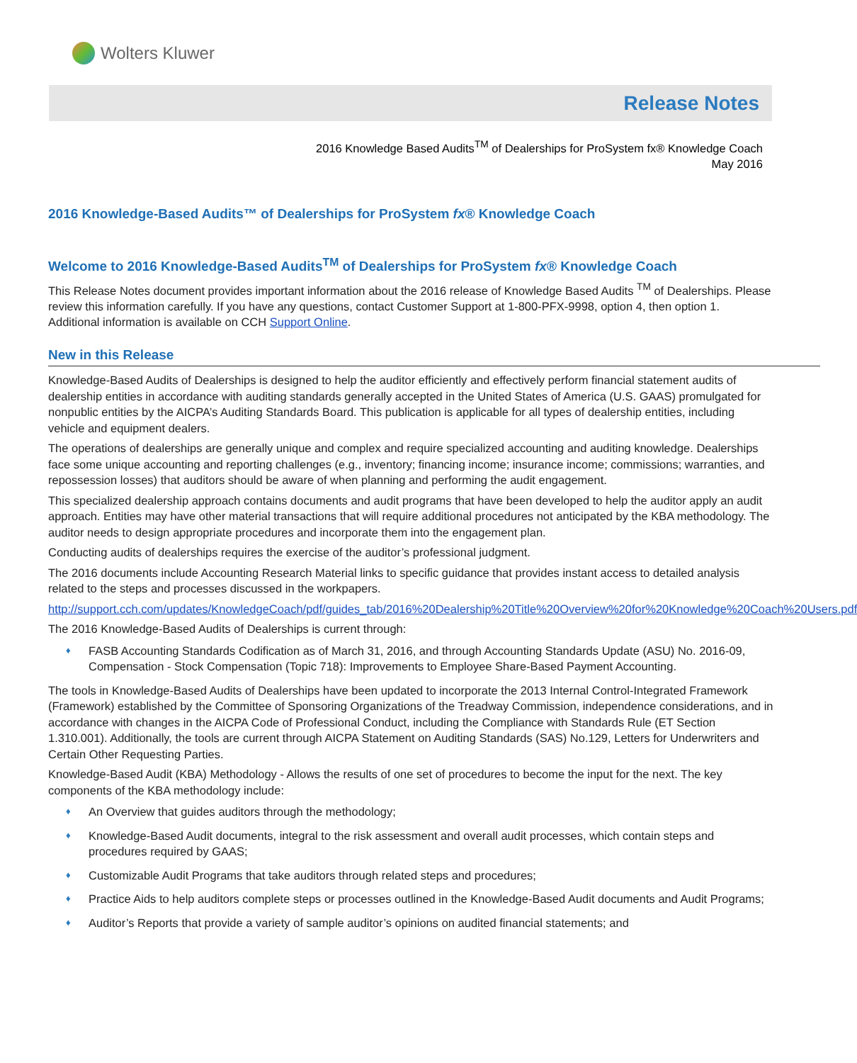Wolters Kluwer
Release Notes
2016 Knowledge Based Audits<sup>TM</sup> of Dealerships for ProSystem fx® Knowledge Coach
May 2016
2016 Knowledge-Based Audits™ of Dealerships for ProSystem fx® Knowledge Coach
Welcome to 2016 Knowledge-Based Audits<sup>TM</sup> of Dealerships for ProSystem fx® Knowledge Coach
This Release Notes document provides important information about the 2016 release of Knowledge Based Audits <sup>TM</sup> of Dealerships. Please review this information carefully. If you have any questions, contact Customer Support at 1-800-PFX-9998, option 4, then option 1. Additional information is available on CCH Support Online.
New in this Release
Knowledge-Based Audits of Dealerships is designed to help the auditor efficiently and effectively perform financial statement audits of dealership entities in accordance with auditing standards generally accepted in the United States of America (U.S. GAAS) promulgated for nonpublic entities by the AICPA’s Auditing Standards Board. This publication is applicable for all types of dealership entities, including vehicle and equipment dealers.
The operations of dealerships are generally unique and complex and require specialized accounting and auditing knowledge. Dealerships face some unique accounting and reporting challenges (e.g., inventory; financing income; insurance income; commissions; warranties, and repossession losses) that auditors should be aware of when planning and performing the audit engagement.
This specialized dealership approach contains documents and audit programs that have been developed to help the auditor apply an audit approach. Entities may have other material transactions that will require additional procedures not anticipated by the KBA methodology. The auditor needs to design appropriate procedures and incorporate them into the engagement plan.
Conducting audits of dealerships requires the exercise of the auditor’s professional judgment.
The 2016 documents include Accounting Research Material links to specific guidance that provides instant access to detailed analysis related to the steps and processes discussed in the workpapers.
http://support.cch.com/updates/KnowledgeCoach/pdf/guides_tab/2016%20Dealership%20Title%20Overview%20for%20Knowledge%20Coach%20Users.pdf
The 2016 Knowledge-Based Audits of Dealerships is current through:
♦ FASB Accounting Standards Codification as of March 31, 2016, and through Accounting Standards Update (ASU) No. 2016-09, Compensation - Stock Compensation (Topic 718): Improvements to Employee Share-Based Payment Accounting.
The tools in Knowledge-Based Audits of Dealerships have been updated to incorporate the 2013 Internal Control-Integrated Framework (Framework) established by the Committee of Sponsoring Organizations of the Treadway Commission, independence considerations, and in accordance with changes in the AICPA Code of Professional Conduct, including the Compliance with Standards Rule (ET Section 1.310.001). Additionally, the tools are current through AICPA Statement on Auditing Standards (SAS) No.129, Letters for Underwriters and Certain Other Requesting Parties.
Knowledge-Based Audit (KBA) Methodology - Allows the results of one set of procedures to become the input for the next. The key components of the KBA methodology include:
♦ An Overview that guides auditors through the methodology;
♦ Knowledge-Based Audit documents, integral to the risk assessment and overall audit processes, which contain steps and procedures required by GAAS;
♦ Customizable Audit Programs that take auditors through related steps and procedures;
♦ Practice Aids to help auditors complete steps or processes outlined in the Knowledge-Based Audit documents and Audit Programs;
♦ Auditor’s Reports that provide a variety of sample auditor’s opinions on audited financial statements; and